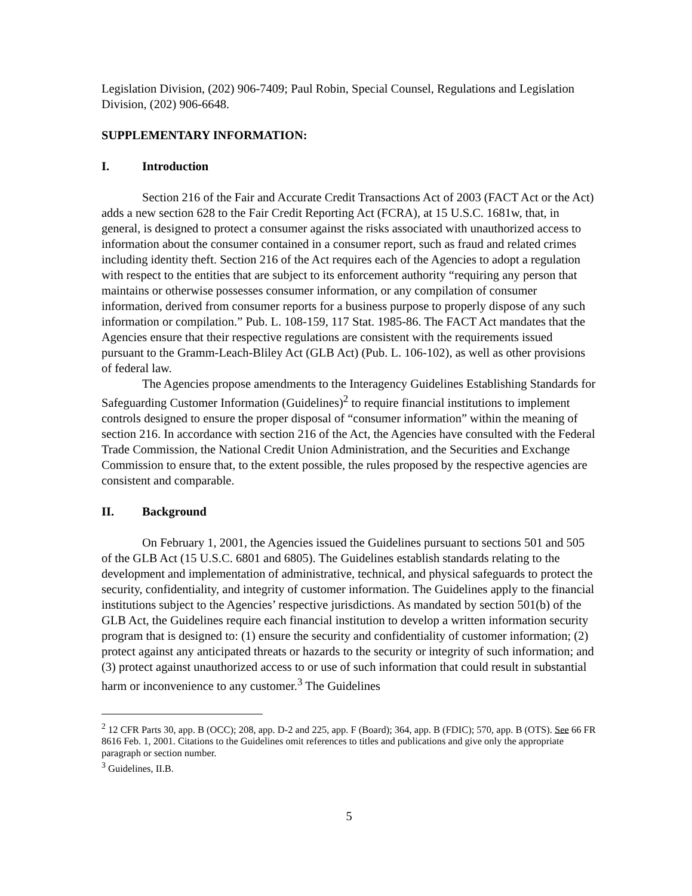Legislation Division, (202) 906-7409; Paul Robin, Special Counsel, Regulations and Legislation Division, (202) 906-6648.
SUPPLEMENTARY INFORMATION:
I. Introduction
Section 216 of the Fair and Accurate Credit Transactions Act of 2003 (FACT Act or the Act) adds a new section 628 to the Fair Credit Reporting Act (FCRA), at 15 U.S.C. 1681w, that, in general, is designed to protect a consumer against the risks associated with unauthorized access to information about the consumer contained in a consumer report, such as fraud and related crimes including identity theft. Section 216 of the Act requires each of the Agencies to adopt a regulation with respect to the entities that are subject to its enforcement authority “requiring any person that maintains or otherwise possesses consumer information, or any compilation of consumer information, derived from consumer reports for a business purpose to properly dispose of any such information or compilation.” Pub. L. 108-159, 117 Stat. 1985-86. The FACT Act mandates that the Agencies ensure that their respective regulations are consistent with the requirements issued pursuant to the Gramm-Leach-Bliley Act (GLB Act) (Pub. L. 106-102), as well as other provisions of federal law.
The Agencies propose amendments to the Interagency Guidelines Establishing Standards for Safeguarding Customer Information (Guidelines)<sup>2</sup> to require financial institutions to implement controls designed to ensure the proper disposal of “consumer information” within the meaning of section 216. In accordance with section 216 of the Act, the Agencies have consulted with the Federal Trade Commission, the National Credit Union Administration, and the Securities and Exchange Commission to ensure that, to the extent possible, the rules proposed by the respective agencies are consistent and comparable.
II. Background
On February 1, 2001, the Agencies issued the Guidelines pursuant to sections 501 and 505 of the GLB Act (15 U.S.C. 6801 and 6805). The Guidelines establish standards relating to the development and implementation of administrative, technical, and physical safeguards to protect the security, confidentiality, and integrity of customer information. The Guidelines apply to the financial institutions subject to the Agencies’ respective jurisdictions. As mandated by section 501(b) of the GLB Act, the Guidelines require each financial institution to develop a written information security program that is designed to: (1) ensure the security and confidentiality of customer information; (2) protect against any anticipated threats or hazards to the security or integrity of such information; and (3) protect against unauthorized access to or use of such information that could result in substantial harm or inconvenience to any customer.<sup>3</sup> The Guidelines
<sup>2</sup> 12 CFR Parts 30, app. B (OCC); 208, app. D-2 and 225, app. F (Board); 364, app. B (FDIC); 570, app. B (OTS). See 66 FR 8616 Feb. 1, 2001. Citations to the Guidelines omit references to titles and publications and give only the appropriate paragraph or section number.
<sup>3</sup> Guidelines, II.B.
5